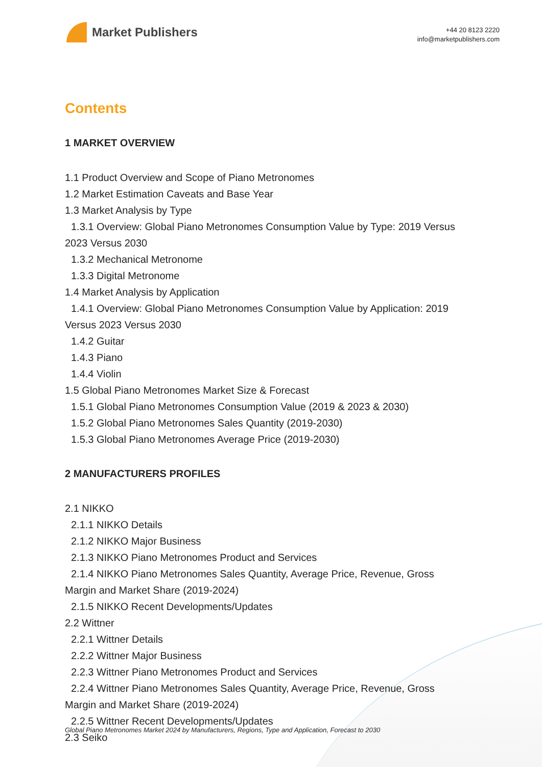Market Publishers
+44 20 8123 2220
info@marketpublishers.com
Contents
1 MARKET OVERVIEW
1.1 Product Overview and Scope of Piano Metronomes
1.2 Market Estimation Caveats and Base Year
1.3 Market Analysis by Type
1.3.1 Overview: Global Piano Metronomes Consumption Value by Type: 2019 Versus
2023 Versus 2030
1.3.2 Mechanical Metronome
1.3.3 Digital Metronome
1.4 Market Analysis by Application
1.4.1 Overview: Global Piano Metronomes Consumption Value by Application: 2019
Versus 2023 Versus 2030
1.4.2 Guitar
1.4.3 Piano
1.4.4 Violin
1.5 Global Piano Metronomes Market Size & Forecast
1.5.1 Global Piano Metronomes Consumption Value (2019 & 2023 & 2030)
1.5.2 Global Piano Metronomes Sales Quantity (2019-2030)
1.5.3 Global Piano Metronomes Average Price (2019-2030)
2 MANUFACTURERS PROFILES
2.1 NIKKO
2.1.1 NIKKO Details
2.1.2 NIKKO Major Business
2.1.3 NIKKO Piano Metronomes Product and Services
2.1.4 NIKKO Piano Metronomes Sales Quantity, Average Price, Revenue, Gross
Margin and Market Share (2019-2024)
2.1.5 NIKKO Recent Developments/Updates
2.2 Wittner
2.2.1 Wittner Details
2.2.2 Wittner Major Business
2.2.3 Wittner Piano Metronomes Product and Services
2.2.4 Wittner Piano Metronomes Sales Quantity, Average Price, Revenue, Gross
Margin and Market Share (2019-2024)
2.2.5 Wittner Recent Developments/Updates
2.3 Seiko
Global Piano Metronomes Market 2024 by Manufacturers, Regions, Type and Application, Forecast to 2030